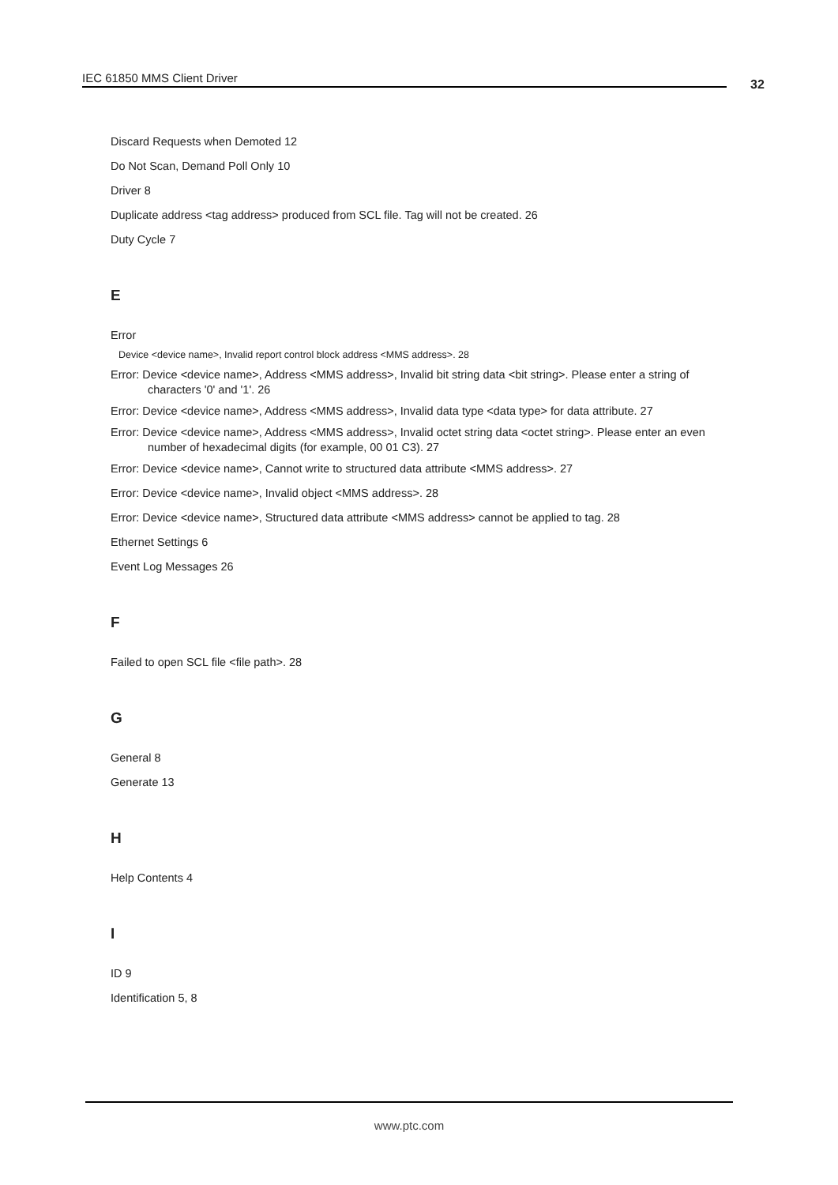IEC 61850 MMS Client Driver 32
Discard Requests when Demoted 12
Do Not Scan, Demand Poll Only 10
Driver 8
Duplicate address <tag address> produced from SCL file. Tag will not be created. 26
Duty Cycle 7
E
Error
Device <device name>, Invalid report control block address <MMS address>. 28
Error: Device <device name>, Address <MMS address>, Invalid bit string data <bit string>. Please enter a string of characters '0' and '1'. 26
Error: Device <device name>, Address <MMS address>, Invalid data type <data type> for data attribute. 27
Error: Device <device name>, Address <MMS address>, Invalid octet string data <octet string>. Please enter an even number of hexadecimal digits (for example, 00 01 C3). 27
Error: Device <device name>, Cannot write to structured data attribute <MMS address>. 27
Error: Device <device name>, Invalid object <MMS address>. 28
Error: Device <device name>, Structured data attribute <MMS address> cannot be applied to tag. 28
Ethernet Settings 6
Event Log Messages 26
F
Failed to open SCL file <file path>. 28
G
General 8
Generate 13
H
Help Contents 4
I
ID 9
Identification 5, 8
www.ptc.com